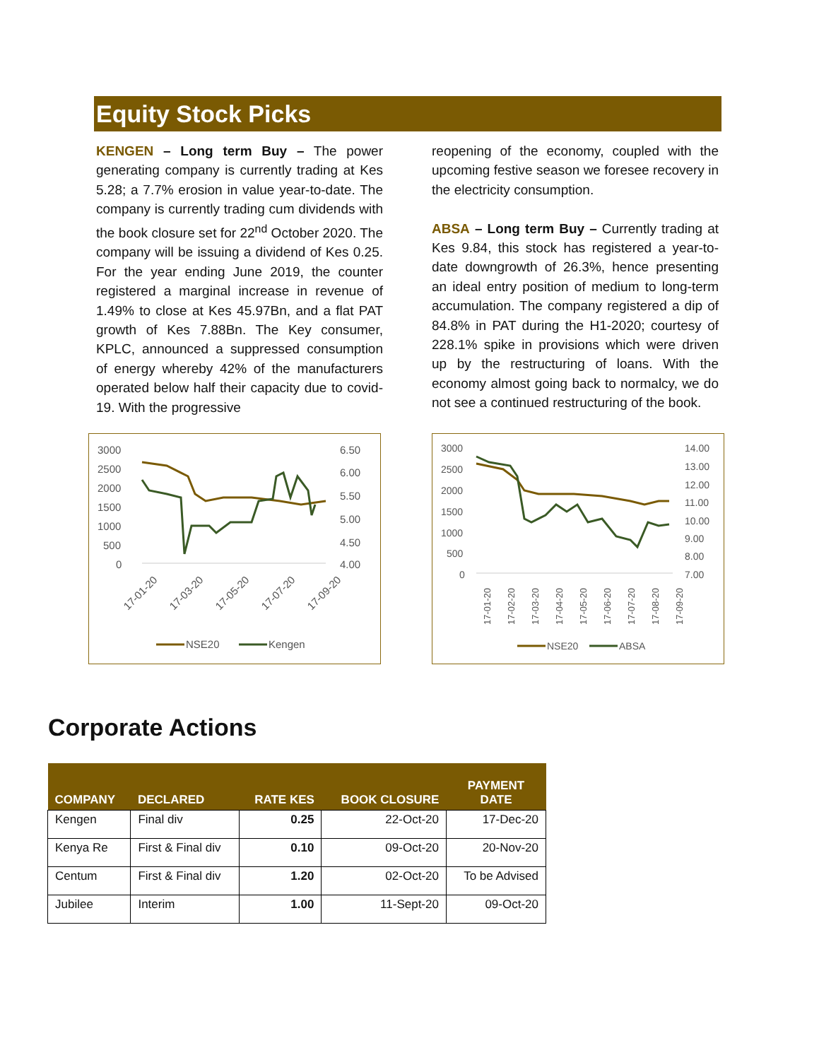Equity Stock Picks
KENGEN – Long term Buy – The power generating company is currently trading at Kes 5.28; a 7.7% erosion in value year-to-date. The company is currently trading cum dividends with the book closure set for 22<sup>nd</sup> October 2020. The company will be issuing a dividend of Kes 0.25. For the year ending June 2019, the counter registered a marginal increase in revenue of 1.49% to close at Kes 45.97Bn, and a flat PAT growth of Kes 7.88Bn. The Key consumer, KPLC, announced a suppressed consumption of energy whereby 42% of the manufacturers operated below half their capacity due to covid-19. With the progressive
reopening of the economy, coupled with the upcoming festive season we foresee recovery in the electricity consumption.
ABSA – Long term Buy – Currently trading at Kes 9.84, this stock has registered a year-to-date downgrowth of 26.3%, hence presenting an ideal entry position of medium to long-term accumulation. The company registered a dip of 84.8% in PAT during the H1-2020; courtesy of 228.1% spike in provisions which were driven up by the restructuring of loans. With the economy almost going back to normalcy, we do not see a continued restructuring of the book.
3000
2500
2000
1500
1000
500
0
6.50
6.00
5.50
5.00
4.50
4.00
17-01-20
17-03-20
17-05-20
17-07-20
17-09-20
NSE20
Kengen
3000
2500
2000
1500
1000
500
0
14.00
13.00
12.00
11.00
10.00
9.00
8.00
7.00
17-01-20
17-02-20
17-03-20
17-04-20
17-05-20
17-06-20
17-07-20
17-08-20
17-09-20
NSE20
ABSA
Corporate Actions
| COMPANY | DECLARED | RATE KES | BOOK CLOSURE | PAYMENT DATE |
| --- | --- | --- | --- | --- |
| Kengen | Final div | 0.25 | 22-Oct-20 | 17-Dec-20 |
| Kenya Re | First & Final div | 0.10 | 09-Oct-20 | 20-Nov-20 |
| Centum | First & Final div | 1.20 | 02-Oct-20 | To be Advised |
| Jubilee | Interim | 1.00 | 11-Sept-20 | 09-Oct-20 |